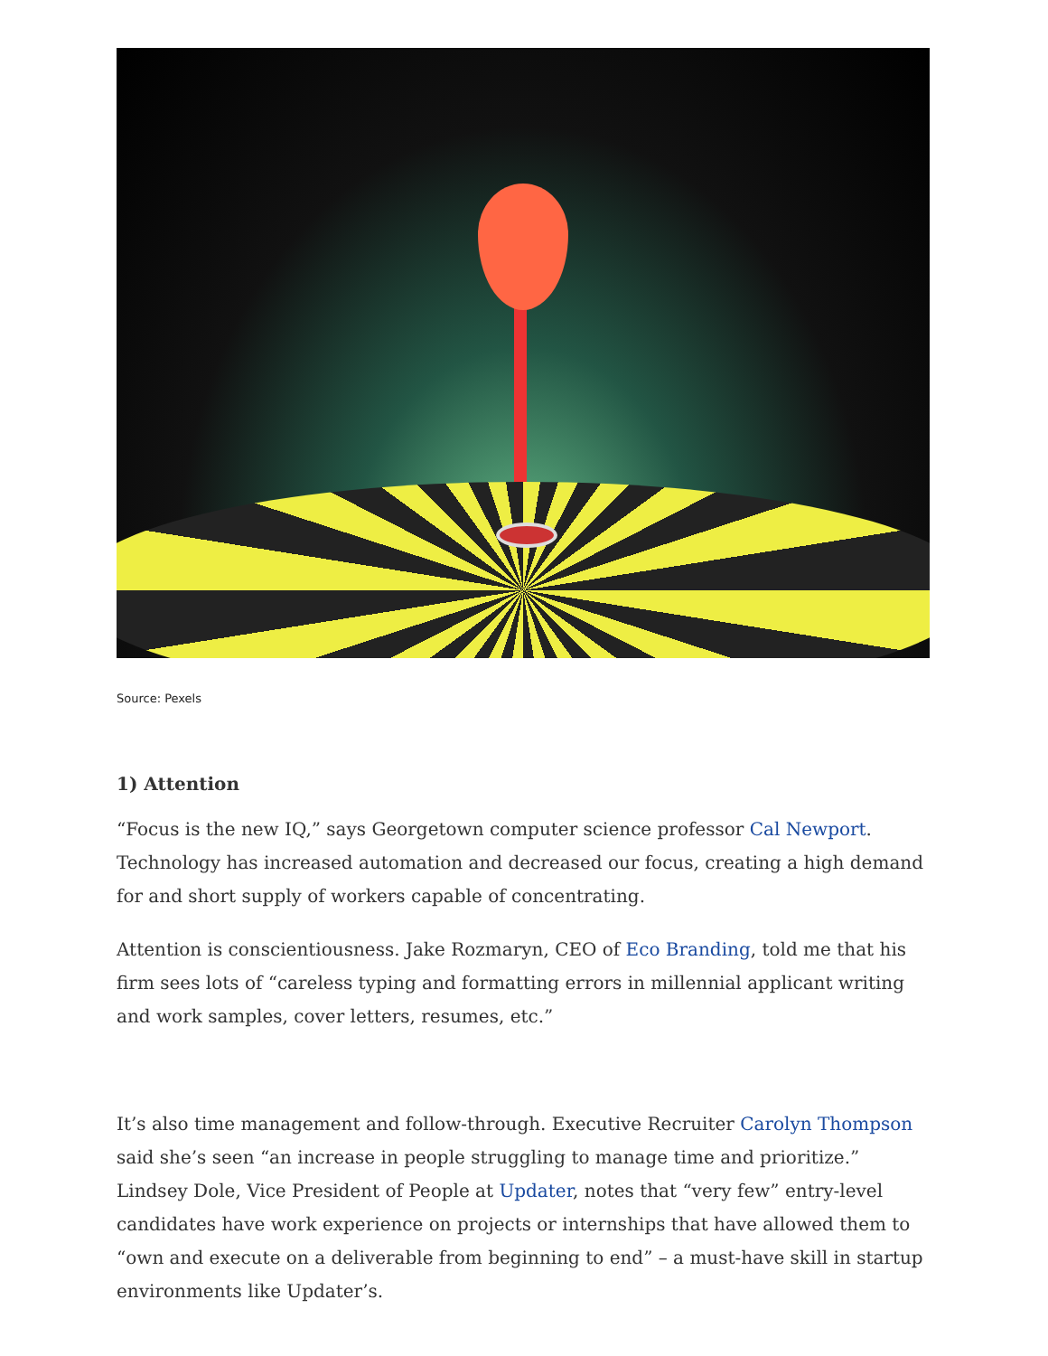Source: Pexels
1) Attention
“Focus is the new IQ,” says Georgetown computer science professor Cal Newport. Technology has increased automation and decreased our focus, creating a high demand for and short supply of workers capable of concentrating.
Attention is conscientiousness. Jake Rozmaryn, CEO of Eco Branding, told me that his firm sees lots of “careless typing and formatting errors in millennial applicant writing and work samples, cover letters, resumes, etc.”
It’s also time management and follow-through. Executive Recruiter Carolyn Thompson said she’s seen “an increase in people struggling to manage time and prioritize.” Lindsey Dole, Vice President of People at Updater, notes that “very few” entry-level candidates have work experience on projects or internships that have allowed them to “own and execute on a deliverable from beginning to end” – a must-have skill in startup environments like Updater’s.